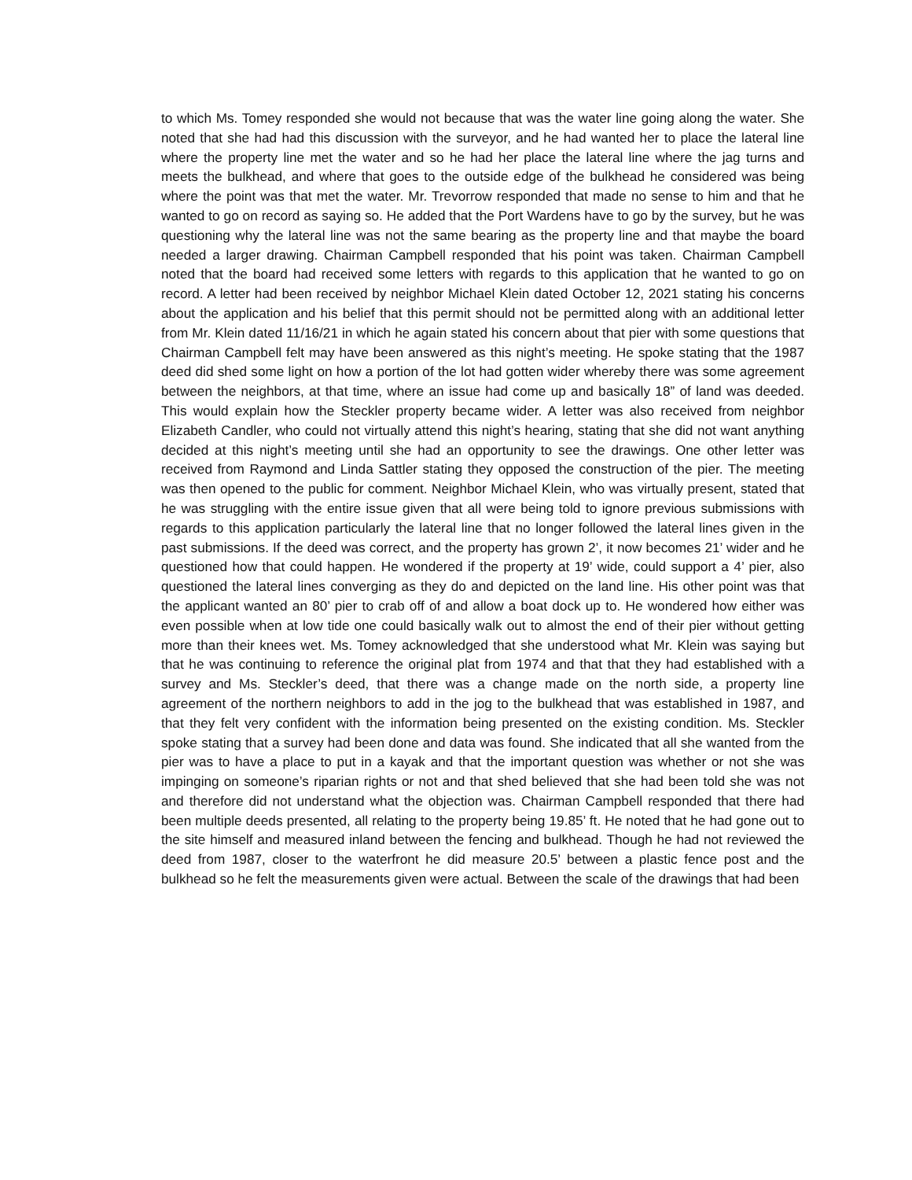to which Ms. Tomey responded she would not because that was the water line going along the water. She noted that she had had this discussion with the surveyor, and he had wanted her to place the lateral line where the property line met the water and so he had her place the lateral line where the jag turns and meets the bulkhead, and where that goes to the outside edge of the bulkhead he considered was being where the point was that met the water. Mr. Trevorrow responded that made no sense to him and that he wanted to go on record as saying so. He added that the Port Wardens have to go by the survey, but he was questioning why the lateral line was not the same bearing as the property line and that maybe the board needed a larger drawing. Chairman Campbell responded that his point was taken. Chairman Campbell noted that the board had received some letters with regards to this application that he wanted to go on record. A letter had been received by neighbor Michael Klein dated October 12, 2021 stating his concerns about the application and his belief that this permit should not be permitted along with an additional letter from Mr. Klein dated 11/16/21 in which he again stated his concern about that pier with some questions that Chairman Campbell felt may have been answered as this night’s meeting. He spoke stating that the 1987 deed did shed some light on how a portion of the lot had gotten wider whereby there was some agreement between the neighbors, at that time, where an issue had come up and basically 18” of land was deeded. This would explain how the Steckler property became wider. A letter was also received from neighbor Elizabeth Candler, who could not virtually attend this night’s hearing, stating that she did not want anything decided at this night’s meeting until she had an opportunity to see the drawings. One other letter was received from Raymond and Linda Sattler stating they opposed the construction of the pier. The meeting was then opened to the public for comment. Neighbor Michael Klein, who was virtually present, stated that he was struggling with the entire issue given that all were being told to ignore previous submissions with regards to this application particularly the lateral line that no longer followed the lateral lines given in the past submissions. If the deed was correct, and the property has grown 2’, it now becomes 21’ wider and he questioned how that could happen. He wondered if the property at 19’ wide, could support a 4’ pier, also questioned the lateral lines converging as they do and depicted on the land line. His other point was that the applicant wanted an 80’ pier to crab off of and allow a boat dock up to. He wondered how either was even possible when at low tide one could basically walk out to almost the end of their pier without getting more than their knees wet. Ms. Tomey acknowledged that she understood what Mr. Klein was saying but that he was continuing to reference the original plat from 1974 and that that they had established with a survey and Ms. Steckler’s deed, that there was a change made on the north side, a property line agreement of the northern neighbors to add in the jog to the bulkhead that was established in 1987, and that they felt very confident with the information being presented on the existing condition. Ms. Steckler spoke stating that a survey had been done and data was found. She indicated that all she wanted from the pier was to have a place to put in a kayak and that the important question was whether or not she was impinging on someone’s riparian rights or not and that shed believed that she had been told she was not and therefore did not understand what the objection was. Chairman Campbell responded that there had been multiple deeds presented, all relating to the property being 19.85’ ft. He noted that he had gone out to the site himself and measured inland between the fencing and bulkhead. Though he had not reviewed the deed from 1987, closer to the waterfront he did measure 20.5’ between a plastic fence post and the bulkhead so he felt the measurements given were actual. Between the scale of the drawings that had been